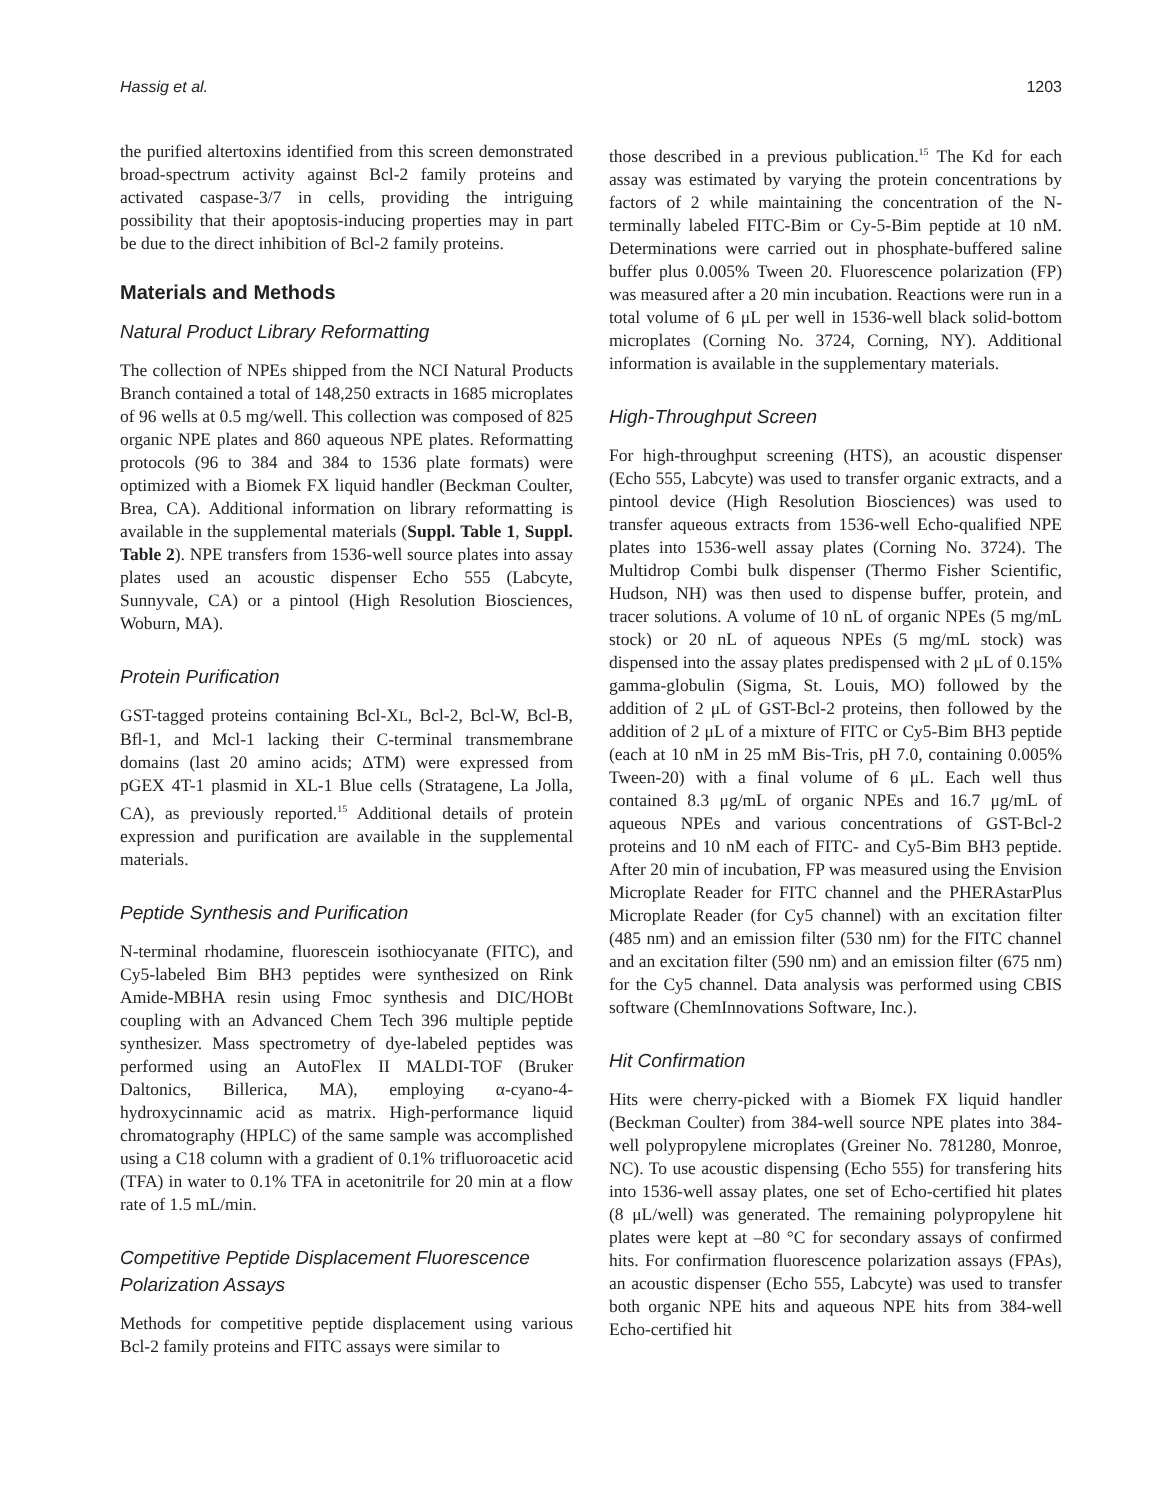Hassig et al. 1203
the purified altertoxins identified from this screen demonstrated broad-spectrum activity against Bcl-2 family proteins and activated caspase-3/7 in cells, providing the intriguing possibility that their apoptosis-inducing properties may in part be due to the direct inhibition of Bcl-2 family proteins.
Materials and Methods
Natural Product Library Reformatting
The collection of NPEs shipped from the NCI Natural Products Branch contained a total of 148,250 extracts in 1685 microplates of 96 wells at 0.5 mg/well. This collection was composed of 825 organic NPE plates and 860 aqueous NPE plates. Reformatting protocols (96 to 384 and 384 to 1536 plate formats) were optimized with a Biomek FX liquid handler (Beckman Coulter, Brea, CA). Additional information on library reformatting is available in the supplemental materials (Suppl. Table 1, Suppl. Table 2). NPE transfers from 1536-well source plates into assay plates used an acoustic dispenser Echo 555 (Labcyte, Sunnyvale, CA) or a pintool (High Resolution Biosciences, Woburn, MA).
Protein Purification
GST-tagged proteins containing Bcl-XL, Bcl-2, Bcl-W, Bcl-B, Bfl-1, and Mcl-1 lacking their C-terminal transmembrane domains (last 20 amino acids; ΔTM) were expressed from pGEX 4T-1 plasmid in XL-1 Blue cells (Stratagene, La Jolla, CA), as previously reported.<sup>15</sup> Additional details of protein expression and purification are available in the supplemental materials.
Peptide Synthesis and Purification
N-terminal rhodamine, fluorescein isothiocyanate (FITC), and Cy5-labeled Bim BH3 peptides were synthesized on Rink Amide-MBHA resin using Fmoc synthesis and DIC/HOBt coupling with an Advanced Chem Tech 396 multiple peptide synthesizer. Mass spectrometry of dye-labeled peptides was performed using an AutoFlex II MALDI-TOF (Bruker Daltonics, Billerica, MA), employing α-cyano-4-hydroxycinnamic acid as matrix. High-performance liquid chromatography (HPLC) of the same sample was accomplished using a C18 column with a gradient of 0.1% trifluoroacetic acid (TFA) in water to 0.1% TFA in acetonitrile for 20 min at a flow rate of 1.5 mL/min.
Competitive Peptide Displacement Fluorescence Polarization Assays
Methods for competitive peptide displacement using various Bcl-2 family proteins and FITC assays were similar to
those described in a previous publication.<sup>15</sup> The Kd for each assay was estimated by varying the protein concentrations by factors of 2 while maintaining the concentration of the N-terminally labeled FITC-Bim or Cy-5-Bim peptide at 10 nM. Determinations were carried out in phosphate-buffered saline buffer plus 0.005% Tween 20. Fluorescence polarization (FP) was measured after a 20 min incubation. Reactions were run in a total volume of 6 μL per well in 1536-well black solid-bottom microplates (Corning No. 3724, Corning, NY). Additional information is available in the supplementary materials.
High-Throughput Screen
For high-throughput screening (HTS), an acoustic dispenser (Echo 555, Labcyte) was used to transfer organic extracts, and a pintool device (High Resolution Biosciences) was used to transfer aqueous extracts from 1536-well Echo-qualified NPE plates into 1536-well assay plates (Corning No. 3724). The Multidrop Combi bulk dispenser (Thermo Fisher Scientific, Hudson, NH) was then used to dispense buffer, protein, and tracer solutions. A volume of 10 nL of organic NPEs (5 mg/mL stock) or 20 nL of aqueous NPEs (5 mg/mL stock) was dispensed into the assay plates predispensed with 2 μL of 0.15% gamma-globulin (Sigma, St. Louis, MO) followed by the addition of 2 μL of GST-Bcl-2 proteins, then followed by the addition of 2 μL of a mixture of FITC or Cy5-Bim BH3 peptide (each at 10 nM in 25 mM Bis-Tris, pH 7.0, containing 0.005% Tween-20) with a final volume of 6 μL. Each well thus contained 8.3 μg/mL of organic NPEs and 16.7 μg/mL of aqueous NPEs and various concentrations of GST-Bcl-2 proteins and 10 nM each of FITC- and Cy5-Bim BH3 peptide. After 20 min of incubation, FP was measured using the Envision Microplate Reader for FITC channel and the PHERAstarPlus Microplate Reader (for Cy5 channel) with an excitation filter (485 nm) and an emission filter (530 nm) for the FITC channel and an excitation filter (590 nm) and an emission filter (675 nm) for the Cy5 channel. Data analysis was performed using CBIS software (ChemInnovations Software, Inc.).
Hit Confirmation
Hits were cherry-picked with a Biomek FX liquid handler (Beckman Coulter) from 384-well source NPE plates into 384-well polypropylene microplates (Greiner No. 781280, Monroe, NC). To use acoustic dispensing (Echo 555) for transfering hits into 1536-well assay plates, one set of Echo-certified hit plates (8 μL/well) was generated. The remaining polypropylene hit plates were kept at –80 °C for secondary assays of confirmed hits. For confirmation fluorescence polarization assays (FPAs), an acoustic dispenser (Echo 555, Labcyte) was used to transfer both organic NPE hits and aqueous NPE hits from 384-well Echo-certified hit